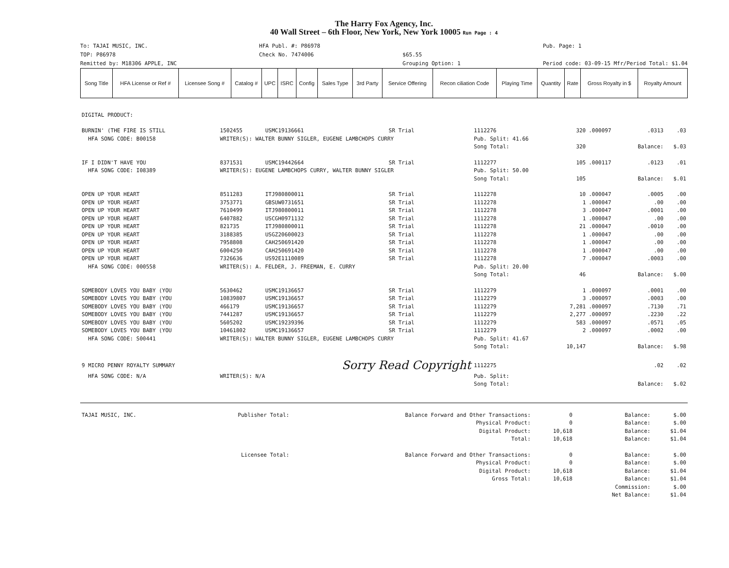The Harry Fox Agency, Inc.
40 Wall Street – 6th Floor, New York, New York 10005 Run Page : 4
To: TAJAI MUSIC, INC.
TOP: P86978
Remitted by: M18306 APPLE, INC
HFA Publ. #: P86978
Check No. 7474006
$65.55
Grouping Option: 1
Pub. Page: 1
Period code: 03-09-15 Mfr/Period Total: $1.04
| Song Title | HFA License or Ref # | Licensee Song # | Catalog # | UPC | ISRC | Config | Sales Type | 3rd Party | Service Offering | Recon ciliation Code | Playing Time | Quantity | Rate | Gross Royalty in $ | Royalty Amount |
| --- | --- | --- | --- | --- | --- | --- | --- | --- | --- | --- | --- | --- | --- | --- | --- |
| DIGITAL PRODUCT: | | | | | | | | |
| BURNIN' (THE FIRE IS STILL | 1502455 | USMC19136661 | SR Trial | 1112276 | 320 | .000097 | .0313 | .03 |
| HFA SONG CODE: B00158 | WRITER(S): WALTER BUNNY SIGLER, EUGENE LAMBCHOPS CURRY | | | Pub. Split: 41.66 | | | | |
| | | | | Song Total: | 320 | | Balance: | $.03 |
| IF I DIDN'T HAVE YOU | 8371531 | USMC19442664 | SR Trial | 1112277 | 105 | .000117 | .0123 | .01 |
| HFA SONG CODE: I08389 | WRITER(S): EUGENE LAMBCHOPS CURRY, WALTER BUNNY SIGLER | | | Pub. Split: 50.00 | | | | |
| | | | | Song Total: | 105 | | Balance: | $.01 |
| OPEN UP YOUR HEART | 8511283 | ITJ980800011 | SR Trial | 1112278 | 10 | .000047 | .0005 | .00 |
| OPEN UP YOUR HEART | 3753771 | GBSUW0731651 | SR Trial | 1112278 | 1 | .000047 | .00 | .00 |
| OPEN UP YOUR HEART | 7610499 | ITJ980800011 | SR Trial | 1112278 | 3 | .000047 | .0001 | .00 |
| OPEN UP YOUR HEART | 6407882 | USCGH0971132 | SR Trial | 1112278 | 1 | .000047 | .00 | .00 |
| OPEN UP YOUR HEART | 821735 | ITJ980800011 | SR Trial | 1112278 | 21 | .000047 | .0010 | .00 |
| OPEN UP YOUR HEART | 3188385 | USGZ20600023 | SR Trial | 1112278 | 1 | .000047 | .00 | .00 |
| OPEN UP YOUR HEART | 7958808 | CAH250691420 | SR Trial | 1112278 | 1 | .000047 | .00 | .00 |
| OPEN UP YOUR HEART | 6004250 | CAH250691420 | SR Trial | 1112278 | 1 | .000047 | .00 | .00 |
| OPEN UP YOUR HEART | 7326636 | US92E1110089 | SR Trial | 1112278 | 7 | .000047 | .0003 | .00 |
| HFA SONG CODE: 000558 | WRITER(S): A. FELDER, J. FREEMAN, E. CURRY | | | Pub. Split: 20.00 | | | | |
| | | | | Song Total: | 46 | | Balance: | $.00 |
| SOMEBODY LOVES YOU BABY (YOU | 5630462 | USMC19136657 | SR Trial | 1112279 | 1 | .000097 | .0001 | .00 |
| SOMEBODY LOVES YOU BABY (YOU | 10839807 | USMC19136657 | SR Trial | 1112279 | 3 | .000097 | .0003 | .00 |
| SOMEBODY LOVES YOU BABY (YOU | 466179 | USMC19136657 | SR Trial | 1112279 | 7,281 | .000097 | .7130 | .71 |
| SOMEBODY LOVES YOU BABY (YOU | 7441287 | USMC19136657 | SR Trial | 1112279 | 2,277 | .000097 | .2230 | .22 |
| SOMEBODY LOVES YOU BABY (YOU | 5605202 | USMC19239396 | SR Trial | 1112279 | 583 | .000097 | .0571 | .05 |
| SOMEBODY LOVES YOU BABY (YOU | 10461802 | USMC19136657 | SR Trial | 1112279 | 2 | .000097 | .0002 | .00 |
| HFA SONG CODE: S00441 | WRITER(S): WALTER BUNNY SIGLER, EUGENE LAMBCHOPS CURRY | | | Pub. Split: 41.67 | | | | |
| | | | | Song Total: | 10,147 | | Balance: | $.98 |
| 9 MICRO PENNY ROYALTY SUMMARY | | Sorry Read Copyright | | 1112275 | | | .02 | .02 |
| HFA SONG CODE: N/A | WRITER(S): N/A | | | Pub. Split: | | | | |
| | | | | Song Total: | | | Balance: | $.02 |
| TAJAI MUSIC, INC. | Publisher Total: | Balance Forward and Other Transactions: | 0 | Balance: | $.00 |
| | | Physical Product: | 0 | Balance: | $.00 |
| | | Digital Product: | 10,618 | Balance: | $1.04 |
| | | Total: | 10,618 | Balance: | $1.04 |
| | Licensee Total: | Balance Forward and Other Transactions: | 0 | Balance: | $.00 |
| | | Physical Product: | 0 | Balance: | $.00 |
| | | Digital Product: | 10,618 | Balance: | $1.04 |
| | | Gross Total: | 10,618 | Balance: | $1.04 |
| | | | | Commission: | $.00 |
| | | | | Net Balance: | $1.04 |